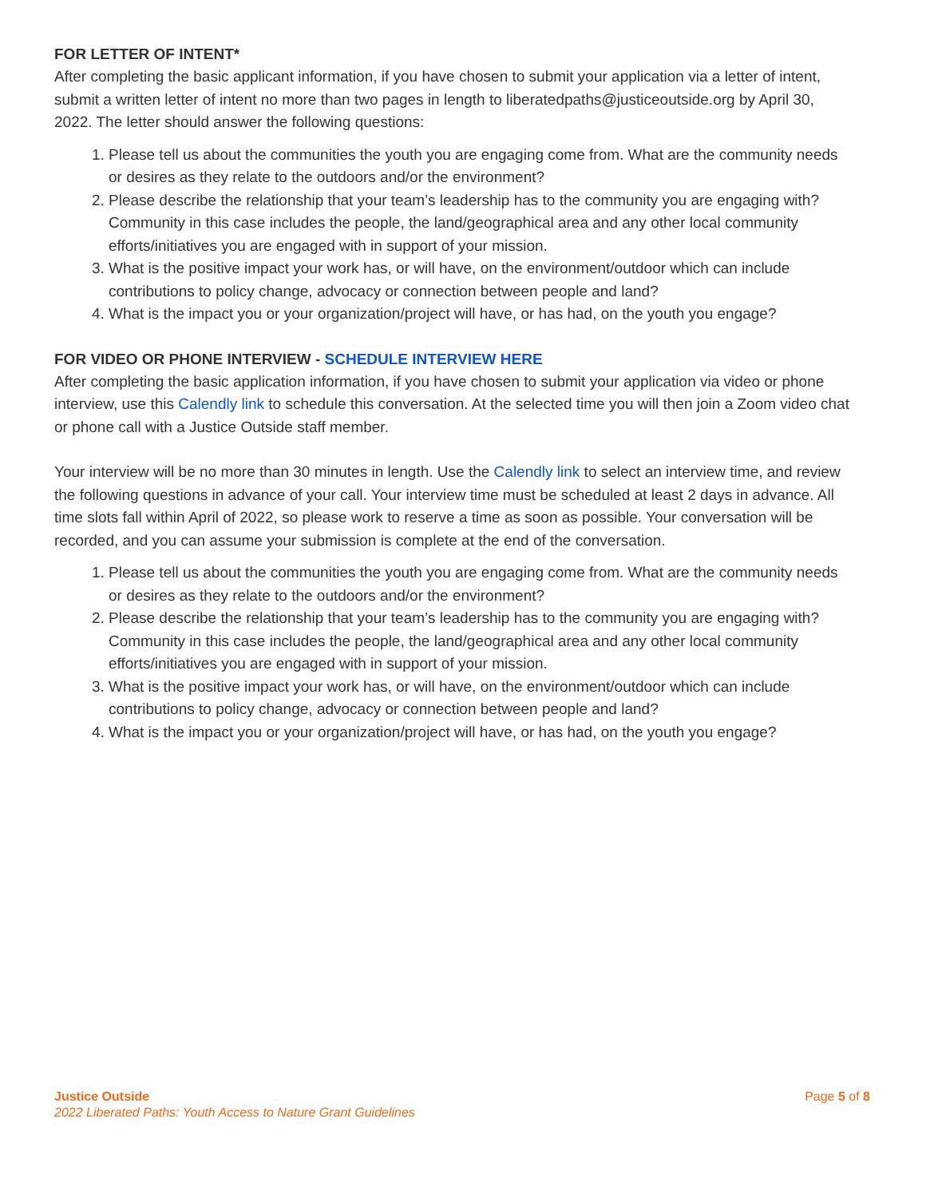FOR LETTER OF INTENT*
After completing the basic applicant information, if you have chosen to submit your application via a letter of intent, submit a written letter of intent no more than two pages in length to liberatedpaths@justiceoutside.org by April 30, 2022. The letter should answer the following questions:
1. Please tell us about the communities the youth you are engaging come from. What are the community needs or desires as they relate to the outdoors and/or the environment?
2. Please describe the relationship that your team’s leadership has to the community you are engaging with? Community in this case includes the people, the land/geographical area and any other local community efforts/initiatives you are engaged with in support of your mission.
3. What is the positive impact your work has, or will have, on the environment/outdoor which can include contributions to policy change, advocacy or connection between people and land?
4. What is the impact you or your organization/project will have, or has had, on the youth you engage?
FOR VIDEO OR PHONE INTERVIEW - SCHEDULE INTERVIEW HERE
After completing the basic application information, if you have chosen to submit your application via video or phone interview, use this Calendly link to schedule this conversation. At the selected time you will then join a Zoom video chat or phone call with a Justice Outside staff member.
Your interview will be no more than 30 minutes in length. Use the Calendly link to select an interview time, and review the following questions in advance of your call. Your interview time must be scheduled at least 2 days in advance. All time slots fall within April of 2022, so please work to reserve a time as soon as possible. Your conversation will be recorded, and you can assume your submission is complete at the end of the conversation.
1. Please tell us about the communities the youth you are engaging come from. What are the community needs or desires as they relate to the outdoors and/or the environment?
2. Please describe the relationship that your team’s leadership has to the community you are engaging with? Community in this case includes the people, the land/geographical area and any other local community efforts/initiatives you are engaged with in support of your mission.
3. What is the positive impact your work has, or will have, on the environment/outdoor which can include contributions to policy change, advocacy or connection between people and land?
4. What is the impact you or your organization/project will have, or has had, on the youth you engage?
Justice Outside
2022 Liberated Paths: Youth Access to Nature Grant Guidelines
Page 5 of 8